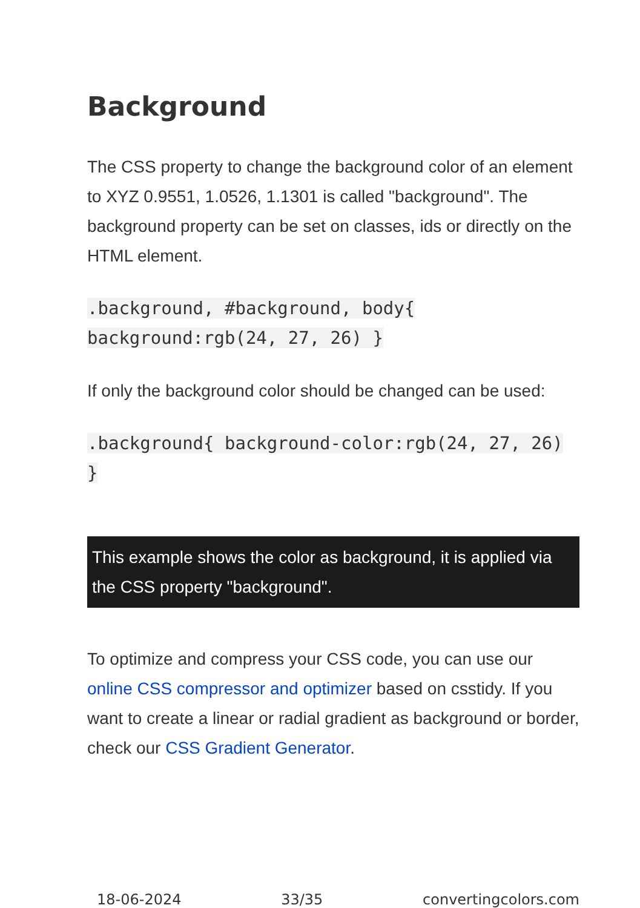Background
The CSS property to change the background color of an element to XYZ 0.9551, 1.0526, 1.1301 is called "background". The background property can be set on classes, ids or directly on the HTML element.
.background, #background, body{ background:rgb(24, 27, 26) }
If only the background color should be changed can be used:
.background{ background-color:rgb(24, 27, 26) }
This example shows the color as background, it is applied via the CSS property "background".
To optimize and compress your CSS code, you can use our online CSS compressor and optimizer based on csstidy. If you want to create a linear or radial gradient as background or border, check our CSS Gradient Generator.
18-06-2024 33/35 convertingcolors.com